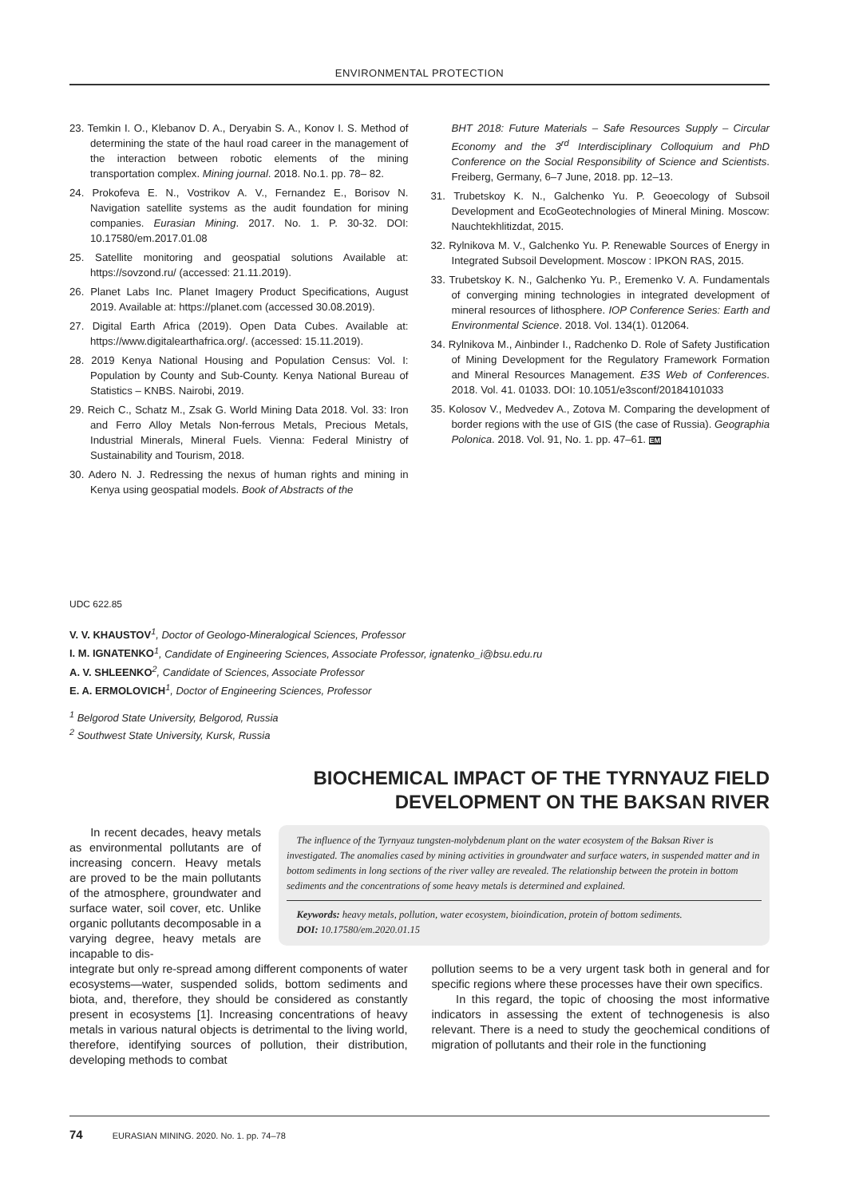ENVIRONMENTAL PROTECTION
23. Temkin I. O., Klebanov D. A., Deryabin S. A., Konov I. S. Method of determining the state of the haul road career in the management of the interaction between robotic elements of the mining transportation complex. Mining journal. 2018. No.1. pp. 78– 82.
24. Prokofeva E. N., Vostrikov A. V., Fernandez E., Borisov N. Navigation satellite systems as the audit foundation for mining companies. Eurasian Mining. 2017. No. 1. P. 30-32. DOI: 10.17580/em.2017.01.08
25. Satellite monitoring and geospatial solutions Available at: https://sovzond.ru/ (accessed: 21.11.2019).
26. Planet Labs Inc. Planet Imagery Product Specifications, August 2019. Available at: https://planet.com (accessed 30.08.2019).
27. Digital Earth Africa (2019). Open Data Cubes. Available at: https://www.digitalearthafrica.org/. (accessed: 15.11.2019).
28. 2019 Kenya National Housing and Population Census: Vol. I: Population by County and Sub-County. Kenya National Bureau of Statistics – KNBS. Nairobi, 2019.
29. Reich C., Schatz M., Zsak G. World Mining Data 2018. Vol. 33: Iron and Ferro Alloy Metals Non-ferrous Metals, Precious Metals, Industrial Minerals, Mineral Fuels. Vienna: Federal Ministry of Sustainability and Tourism, 2018.
30. Adero N. J. Redressing the nexus of human rights and mining in Kenya using geospatial models. Book of Abstracts of the
BHT 2018: Future Materials – Safe Resources Supply – Circular Economy and the 3<sup>rd</sup> Interdisciplinary Colloquium and PhD Conference on the Social Responsibility of Science and Scientists. Freiberg, Germany, 6–7 June, 2018. pp. 12–13.
31. Trubetskoy K. N., Galchenko Yu. P. Geoecology of Subsoil Development and EcoGeotechnologies of Mineral Mining. Moscow: Nauchtekhlitizdat, 2015.
32. Rylnikova M. V., Galchenko Yu. P. Renewable Sources of Energy in Integrated Subsoil Development. Moscow : IPKON RAS, 2015.
33. Trubetskoy K. N., Galchenko Yu. P., Eremenko V. A. Fundamentals of converging mining technologies in integrated development of mineral resources of lithosphere. IOP Conference Series: Earth and Environmental Science. 2018. Vol. 134(1). 012064.
34. Rylnikova M., Ainbinder I., Radchenko D. Role of Safety Justification of Mining Development for the Regulatory Framework Formation and Mineral Resources Management. E3S Web of Conferences. 2018. Vol. 41. 01033. DOI: 10.1051/e3sconf/20184101033
35. Kolosov V., Medvedev A., Zotova M. Comparing the development of border regions with the use of GIS (the case of Russia). Geographia Polonica. 2018. Vol. 91, No. 1. pp. 47–61. EM
UDC 622.85
V. V. KHAUSTOV <sup>1</sup>, Doctor of Geologo-Mineralogical Sciences, Professor
I. M. IGNATENKO <sup>1</sup>, Candidate of Engineering Sciences, Associate Professor, ignatenko_i@bsu.edu.ru
A. V. SHLEENKO <sup>2</sup>, Candidate of Sciences, Associate Professor
E. A. ERMOLOVICH <sup>1</sup>, Doctor of Engineering Sciences, Professor
<sup>1</sup> Belgorod State University, Belgorod, Russia
<sup>2</sup> Southwest State University, Kursk, Russia
BIOCHEMICAL IMPACT OF THE TYRNYAUZ FIELD
DEVELOPMENT ON THE BAKSAN RIVER
In recent decades, heavy metals as environmental pollutants are of increasing concern. Heavy metals are proved to be the main pollutants of the atmosphere, groundwater and surface water, soil cover, etc. Unlike organic pollutants decomposable in a varying degree, heavy metals are incapable to dis-
The influence of the Tyrnyauz tungsten-molybdenum plant on the water ecosystem of the Baksan River is investigated. The anomalies cased by mining activities in groundwater and surface waters, in suspended matter and in bottom sediments in long sections of the river valley are revealed. The relationship between the protein in bottom sediments and the concentrations of some heavy metals is determined and explained.
Keywords: heavy metals, pollution, water ecosystem, bioindication, protein of bottom sediments.
DOI: 10.17580/em.2020.01.15
integrate but only re-spread among different components of water ecosystems—water, suspended solids, bottom sediments and biota, and, therefore, they should be considered as constantly present in ecosystems [1]. Increasing concentrations of heavy metals in various natural objects is detrimental to the living world, therefore, identifying sources of pollution, their distribution, developing methods to combat
pollution seems to be a very urgent task both in general and for specific regions where these processes have their own specifics.
In this regard, the topic of choosing the most informative indicators in assessing the extent of technogenesis is also relevant. There is a need to study the geochemical conditions of migration of pollutants and their role in the functioning
74 EURASIAN MINING. 2020. No. 1. pp. 74–78